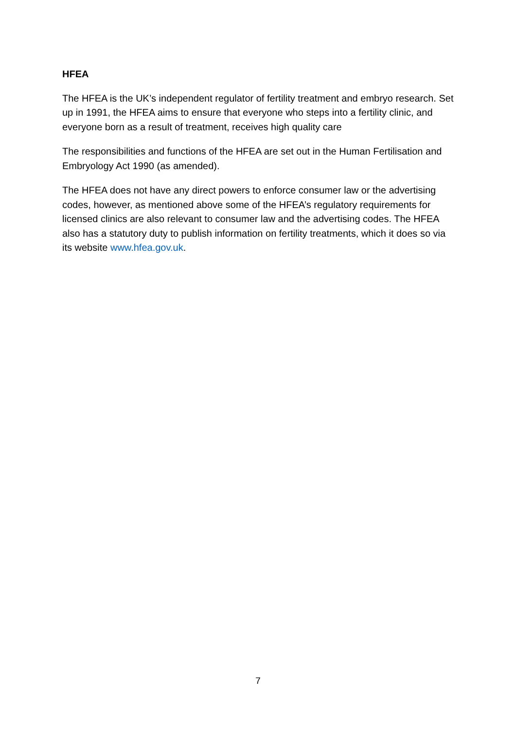HFEA
The HFEA is the UK’s independent regulator of fertility treatment and embryo research. Set up in 1991, the HFEA aims to ensure that everyone who steps into a fertility clinic, and everyone born as a result of treatment, receives high quality care
The responsibilities and functions of the HFEA are set out in the Human Fertilisation and Embryology Act 1990 (as amended).
The HFEA does not have any direct powers to enforce consumer law or the advertising codes, however, as mentioned above some of the HFEA’s regulatory requirements for licensed clinics are also relevant to consumer law and the advertising codes. The HFEA also has a statutory duty to publish information on fertility treatments, which it does so via its website www.hfea.gov.uk.
7